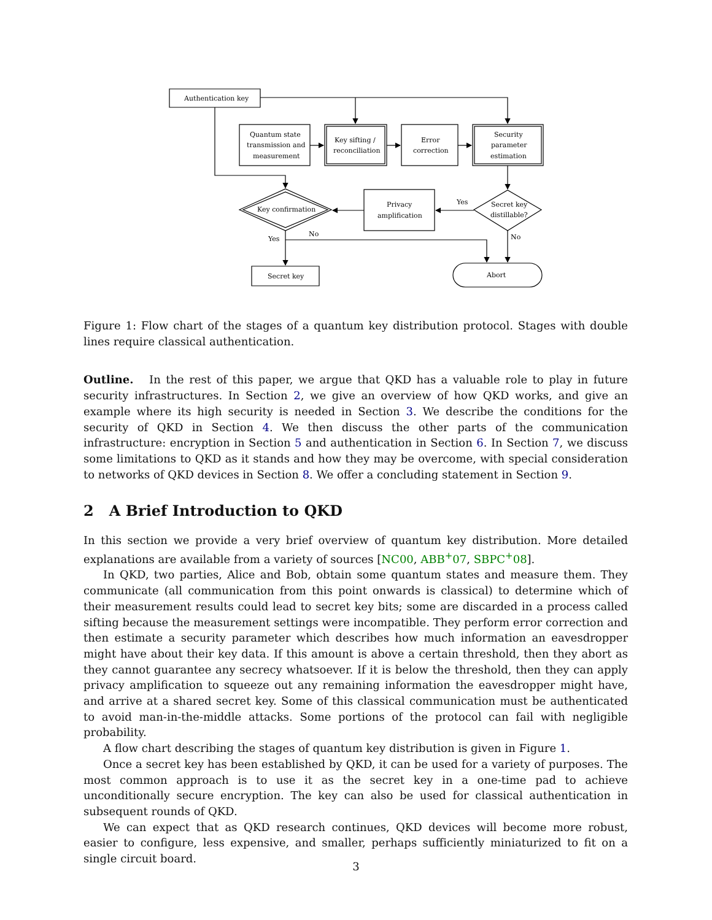Authentication key
Quantum state
transmission and
measurement
Key sifting /
reconciliation
Error
correction
Security
parameter
estimation
Privacy
amplification
Key confirmation
Secret key
distillable?
Yes
No
Yes
No
Secret key
Abort
Figure 1: Flow chart of the stages of a quantum key distribution protocol. Stages with double lines require classical authentication.
Outline. In the rest of this paper, we argue that QKD has a valuable role to play in future security infrastructures. In Section 2, we give an overview of how QKD works, and give an example where its high security is needed in Section 3. We describe the conditions for the security of QKD in Section 4. We then discuss the other parts of the communication infrastructure: encryption in Section 5 and authentication in Section 6. In Section 7, we discuss some limitations to QKD as it stands and how they may be overcome, with special consideration to networks of QKD devices in Section 8. We offer a concluding statement in Section 9.
2 A Brief Introduction to QKD
In this section we provide a very brief overview of quantum key distribution. More detailed explanations are available from a variety of sources [NC00, ABB<sup>+</sup>07, SBPC<sup>+</sup>08].
In QKD, two parties, Alice and Bob, obtain some quantum states and measure them. They communicate (all communication from this point onwards is classical) to determine which of their measurement results could lead to secret key bits; some are discarded in a process called sifting because the measurement settings were incompatible. They perform error correction and then estimate a security parameter which describes how much information an eavesdropper might have about their key data. If this amount is above a certain threshold, then they abort as they cannot guarantee any secrecy whatsoever. If it is below the threshold, then they can apply privacy amplification to squeeze out any remaining information the eavesdropper might have, and arrive at a shared secret key. Some of this classical communication must be authenticated to avoid man-in-the-middle attacks. Some portions of the protocol can fail with negligible probability.
A flow chart describing the stages of quantum key distribution is given in Figure 1.
Once a secret key has been established by QKD, it can be used for a variety of purposes. The most common approach is to use it as the secret key in a one-time pad to achieve unconditionally secure encryption. The key can also be used for classical authentication in subsequent rounds of QKD.
We can expect that as QKD research continues, QKD devices will become more robust, easier to configure, less expensive, and smaller, perhaps sufficiently miniaturized to fit on a single circuit board.
3